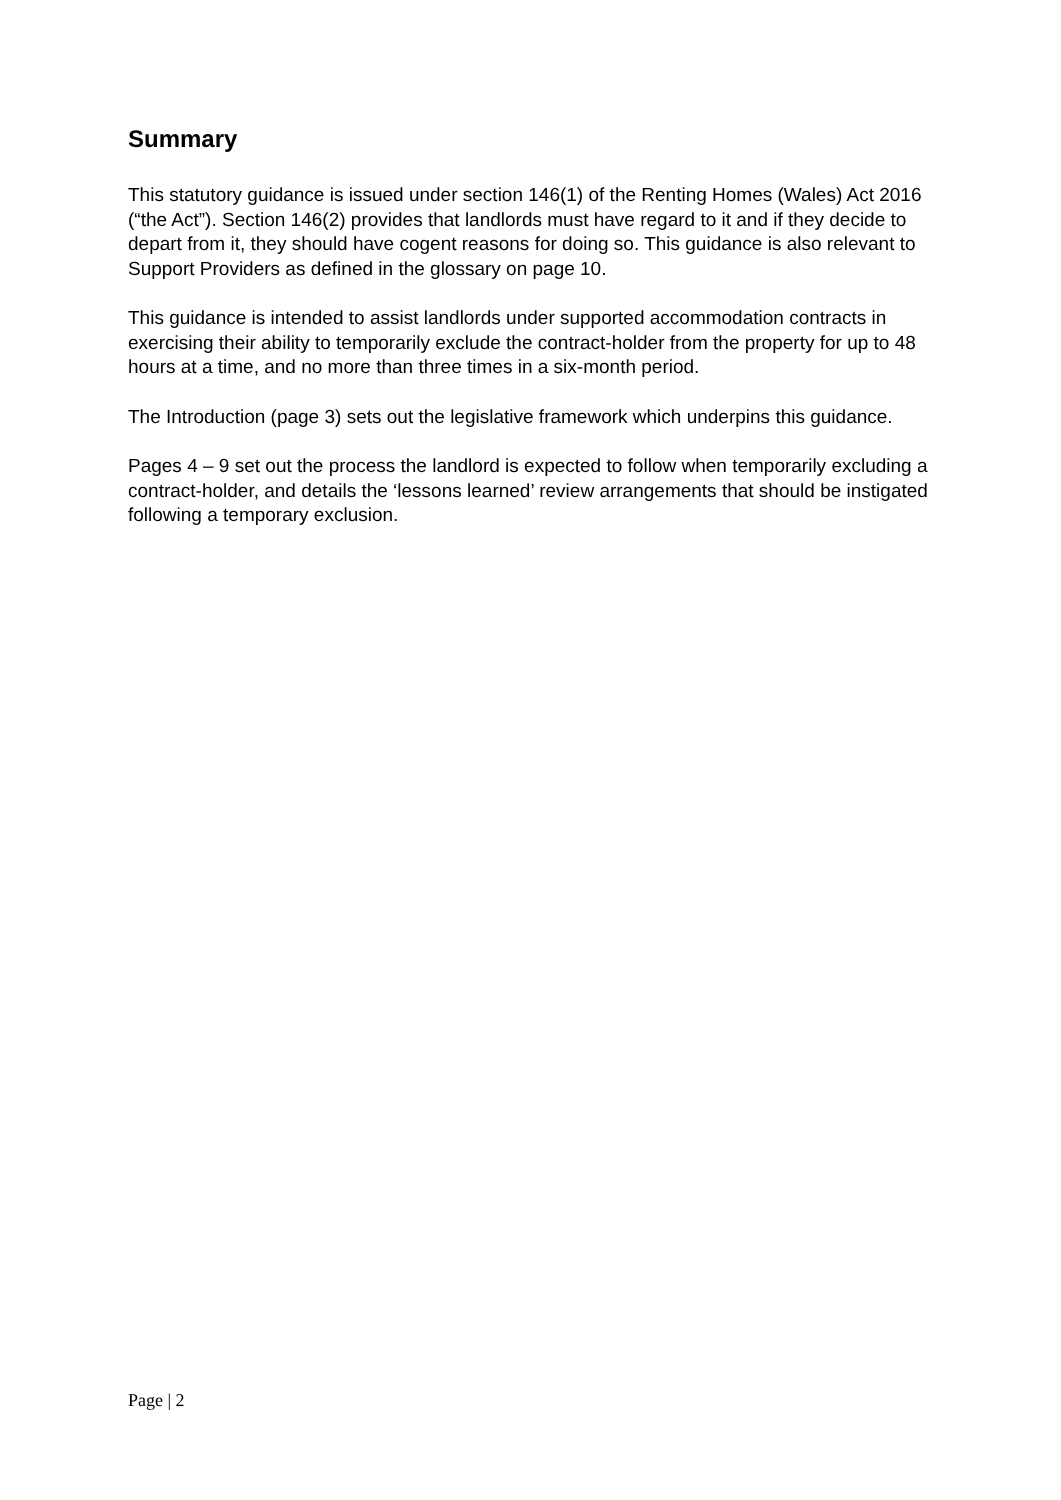Summary
This statutory guidance is issued under section 146(1) of the Renting Homes (Wales) Act 2016 (“the Act”). Section 146(2) provides that landlords must have regard to it and if they decide to depart from it, they should have cogent reasons for doing so. This guidance is also relevant to Support Providers as defined in the glossary on page 10.
This guidance is intended to assist landlords under supported accommodation contracts in exercising their ability to temporarily exclude the contract-holder from the property for up to 48 hours at a time, and no more than three times in a six-month period.
The Introduction (page 3) sets out the legislative framework which underpins this guidance.
Pages 4 – 9 set out the process the landlord is expected to follow when temporarily excluding a contract-holder, and details the ‘lessons learned’ review arrangements that should be instigated following a temporary exclusion.
Page | 2